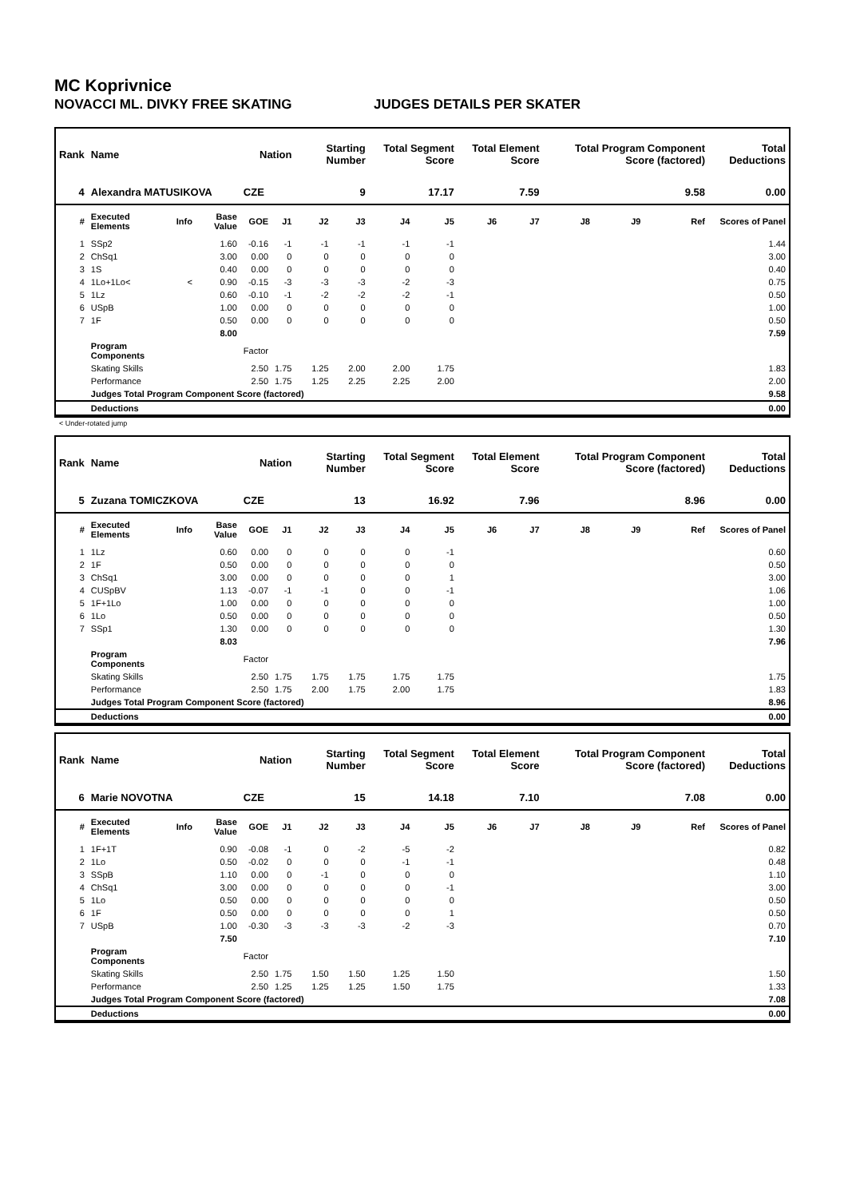MC Koprivnice
NOVACCI ML. DIVKY FREE SKATING JUDGES DETAILS PER SKATER
| Rank | Name | | | Nation | | Starting Number | | Total Segment Score | | Total Element Score | | Total Program Component Score (factored) | | | Total Deductions |
| --- | --- | --- | --- | --- | --- | --- | --- | --- | --- | --- | --- | --- | --- | --- | --- |
| 4 | Alexandra MATUSIKOVA | | | CZE | | 9 | | 17.17 | | 7.59 | | 9.58 | | | 0.00 |
| # | Executed Elements | Info | Base Value | GOE | J1 | J2 | J3 | J4 | J5 | J6 | J7 | J8 | J9 | Ref | Scores of Panel |
| 1 | SSp2 | | 1.60 | -0.16 | -1 | -1 | -1 | -1 | -1 | | | | | | 1.44 |
| 2 | ChSq1 | | 3.00 | 0.00 | 0 | 0 | 0 | 0 | 0 | | | | | | 3.00 |
| 3 | 1S | | 0.40 | 0.00 | 0 | 0 | 0 | 0 | 0 | | | | | | 0.40 |
| 4 | 1Lo+1Lo< | < | 0.90 | -0.15 | -3 | -3 | -3 | -2 | -3 | | | | | | 0.75 |
| 5 | 1Lz | | 0.60 | -0.10 | -1 | -2 | -2 | -2 | -1 | | | | | | 0.50 |
| 6 | USpB | | 1.00 | 0.00 | 0 | 0 | 0 | 0 | 0 | | | | | | 1.00 |
| 7 | 1F | | 0.50 | 0.00 | 0 | 0 | 0 | 0 | 0 | | | | | | 0.50 |
| | | | 8.00 | | | | | | | | | | | | 7.59 |
| | Program Components | | | Factor | | | | | | | | | | | |
| | Skating Skills | | | 2.50 | 1.75 | 1.25 | 2.00 | 2.00 | 1.75 | | | | | | 1.83 |
| | Performance | | | 2.50 | 1.75 | 1.25 | 2.25 | 2.25 | 2.00 | | | | | | 2.00 |
| | Judges Total Program Component Score (factored) | | | | | | | | | | | | | | 9.58 |
| | Deductions | | | | | | | | | | | | | | 0.00 |
< Under-rotated jump
| Rank | Name | | | Nation | | Starting Number | | Total Segment Score | | Total Element Score | | Total Program Component Score (factored) | | | Total Deductions |
| --- | --- | --- | --- | --- | --- | --- | --- | --- | --- | --- | --- | --- | --- | --- | --- |
| 5 | Zuzana TOMICZKOVA | | | CZE | | 13 | | 16.92 | | 7.96 | | 8.96 | | | 0.00 |
| # | Executed Elements | Info | Base Value | GOE | J1 | J2 | J3 | J4 | J5 | J6 | J7 | J8 | J9 | Ref | Scores of Panel |
| 1 | 1Lz | | 0.60 | 0.00 | 0 | 0 | 0 | 0 | -1 | | | | | | 0.60 |
| 2 | 1F | | 0.50 | 0.00 | 0 | 0 | 0 | 0 | 0 | | | | | | 0.50 |
| 3 | ChSq1 | | 3.00 | 0.00 | 0 | 0 | 0 | 0 | 1 | | | | | | 3.00 |
| 4 | CUSpBV | | 1.13 | -0.07 | -1 | -1 | 0 | 0 | -1 | | | | | | 1.06 |
| 5 | 1F+1Lo | | 1.00 | 0.00 | 0 | 0 | 0 | 0 | 0 | | | | | | 1.00 |
| 6 | 1Lo | | 0.50 | 0.00 | 0 | 0 | 0 | 0 | 0 | | | | | | 0.50 |
| 7 | SSp1 | | 1.30 | 0.00 | 0 | 0 | 0 | 0 | 0 | | | | | | 1.30 |
| | | | 8.03 | | | | | | | | | | | | 7.96 |
| | Program Components | | | Factor | | | | | | | | | | | |
| | Skating Skills | | | 2.50 | 1.75 | 1.75 | 1.75 | 1.75 | 1.75 | | | | | | 1.75 |
| | Performance | | | 2.50 | 1.75 | 2.00 | 1.75 | 2.00 | 1.75 | | | | | | 1.83 |
| | Judges Total Program Component Score (factored) | | | | | | | | | | | | | | 8.96 |
| | Deductions | | | | | | | | | | | | | | 0.00 |
| Rank | Name | | | Nation | | Starting Number | | Total Segment Score | | Total Element Score | | Total Program Component Score (factored) | | | Total Deductions |
| --- | --- | --- | --- | --- | --- | --- | --- | --- | --- | --- | --- | --- | --- | --- | --- |
| 6 | Marie NOVOTNA | | | CZE | | 15 | | 14.18 | | 7.10 | | 7.08 | | | 0.00 |
| # | Executed Elements | Info | Base Value | GOE | J1 | J2 | J3 | J4 | J5 | J6 | J7 | J8 | J9 | Ref | Scores of Panel |
| 1 | 1F+1T | | 0.90 | -0.08 | -1 | 0 | -2 | -5 | -2 | | | | | | 0.82 |
| 2 | 1Lo | | 0.50 | -0.02 | 0 | 0 | 0 | -1 | -1 | | | | | | 0.48 |
| 3 | SSpB | | 1.10 | 0.00 | 0 | -1 | 0 | 0 | 0 | | | | | | 1.10 |
| 4 | ChSq1 | | 3.00 | 0.00 | 0 | 0 | 0 | 0 | -1 | | | | | | 3.00 |
| 5 | 1Lo | | 0.50 | 0.00 | 0 | 0 | 0 | 0 | 0 | | | | | | 0.50 |
| 6 | 1F | | 0.50 | 0.00 | 0 | 0 | 0 | 0 | 1 | | | | | | 0.50 |
| 7 | USpB | | 1.00 | -0.30 | -3 | -3 | -3 | -2 | -3 | | | | | | 0.70 |
| | | | 7.50 | | | | | | | | | | | | 7.10 |
| | Program Components | | | Factor | | | | | | | | | | | |
| | Skating Skills | | | 2.50 | 1.75 | 1.50 | 1.50 | 1.25 | 1.50 | | | | | | 1.50 |
| | Performance | | | 2.50 | 1.25 | 1.25 | 1.25 | 1.50 | 1.75 | | | | | | 1.33 |
| | Judges Total Program Component Score (factored) | | | | | | | | | | | | | | 7.08 |
| | Deductions | | | | | | | | | | | | | | 0.00 |